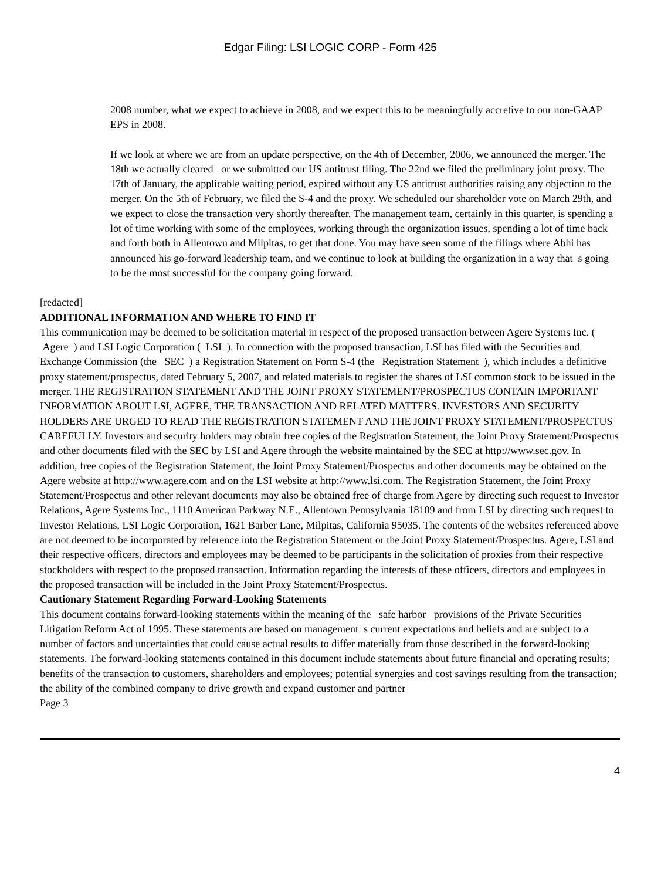Edgar Filing: LSI LOGIC CORP - Form 425
2008 number, what we expect to achieve in 2008, and we expect this to be meaningfully accretive to our non-GAAP EPS in 2008.
If we look at where we are from an update perspective, on the 4th of December, 2006, we announced the merger. The 18th we actually cleared or we submitted our US antitrust filing. The 22nd we filed the preliminary joint proxy. The 17th of January, the applicable waiting period, expired without any US antitrust authorities raising any objection to the merger. On the 5th of February, we filed the S-4 and the proxy. We scheduled our shareholder vote on March 29th, and we expect to close the transaction very shortly thereafter. The management team, certainly in this quarter, is spending a lot of time working with some of the employees, working through the organization issues, spending a lot of time back and forth both in Allentown and Milpitas, to get that done. You may have seen some of the filings where Abhi has announced his go-forward leadership team, and we continue to look at building the organization in a way that s going to be the most successful for the company going forward.
[redacted]
ADDITIONAL INFORMATION AND WHERE TO FIND IT
This communication may be deemed to be solicitation material in respect of the proposed transaction between Agere Systems Inc. ( Agere ) and LSI Logic Corporation ( LSI ). In connection with the proposed transaction, LSI has filed with the Securities and Exchange Commission (the SEC ) a Registration Statement on Form S-4 (the Registration Statement ), which includes a definitive proxy statement/prospectus, dated February 5, 2007, and related materials to register the shares of LSI common stock to be issued in the merger. THE REGISTRATION STATEMENT AND THE JOINT PROXY STATEMENT/PROSPECTUS CONTAIN IMPORTANT INFORMATION ABOUT LSI, AGERE, THE TRANSACTION AND RELATED MATTERS. INVESTORS AND SECURITY HOLDERS ARE URGED TO READ THE REGISTRATION STATEMENT AND THE JOINT PROXY STATEMENT/PROSPECTUS CAREFULLY. Investors and security holders may obtain free copies of the Registration Statement, the Joint Proxy Statement/Prospectus and other documents filed with the SEC by LSI and Agere through the website maintained by the SEC at http://www.sec.gov. In addition, free copies of the Registration Statement, the Joint Proxy Statement/Prospectus and other documents may be obtained on the Agere website at http://www.agere.com and on the LSI website at http://www.lsi.com. The Registration Statement, the Joint Proxy Statement/Prospectus and other relevant documents may also be obtained free of charge from Agere by directing such request to Investor Relations, Agere Systems Inc., 1110 American Parkway N.E., Allentown Pennsylvania 18109 and from LSI by directing such request to Investor Relations, LSI Logic Corporation, 1621 Barber Lane, Milpitas, California 95035. The contents of the websites referenced above are not deemed to be incorporated by reference into the Registration Statement or the Joint Proxy Statement/Prospectus. Agere, LSI and their respective officers, directors and employees may be deemed to be participants in the solicitation of proxies from their respective stockholders with respect to the proposed transaction. Information regarding the interests of these officers, directors and employees in the proposed transaction will be included in the Joint Proxy Statement/Prospectus.
Cautionary Statement Regarding Forward-Looking Statements
This document contains forward-looking statements within the meaning of the safe harbor provisions of the Private Securities Litigation Reform Act of 1995. These statements are based on management s current expectations and beliefs and are subject to a number of factors and uncertainties that could cause actual results to differ materially from those described in the forward-looking statements. The forward-looking statements contained in this document include statements about future financial and operating results; benefits of the transaction to customers, shareholders and employees; potential synergies and cost savings resulting from the transaction; the ability of the combined company to drive growth and expand customer and partner
Page 3
4